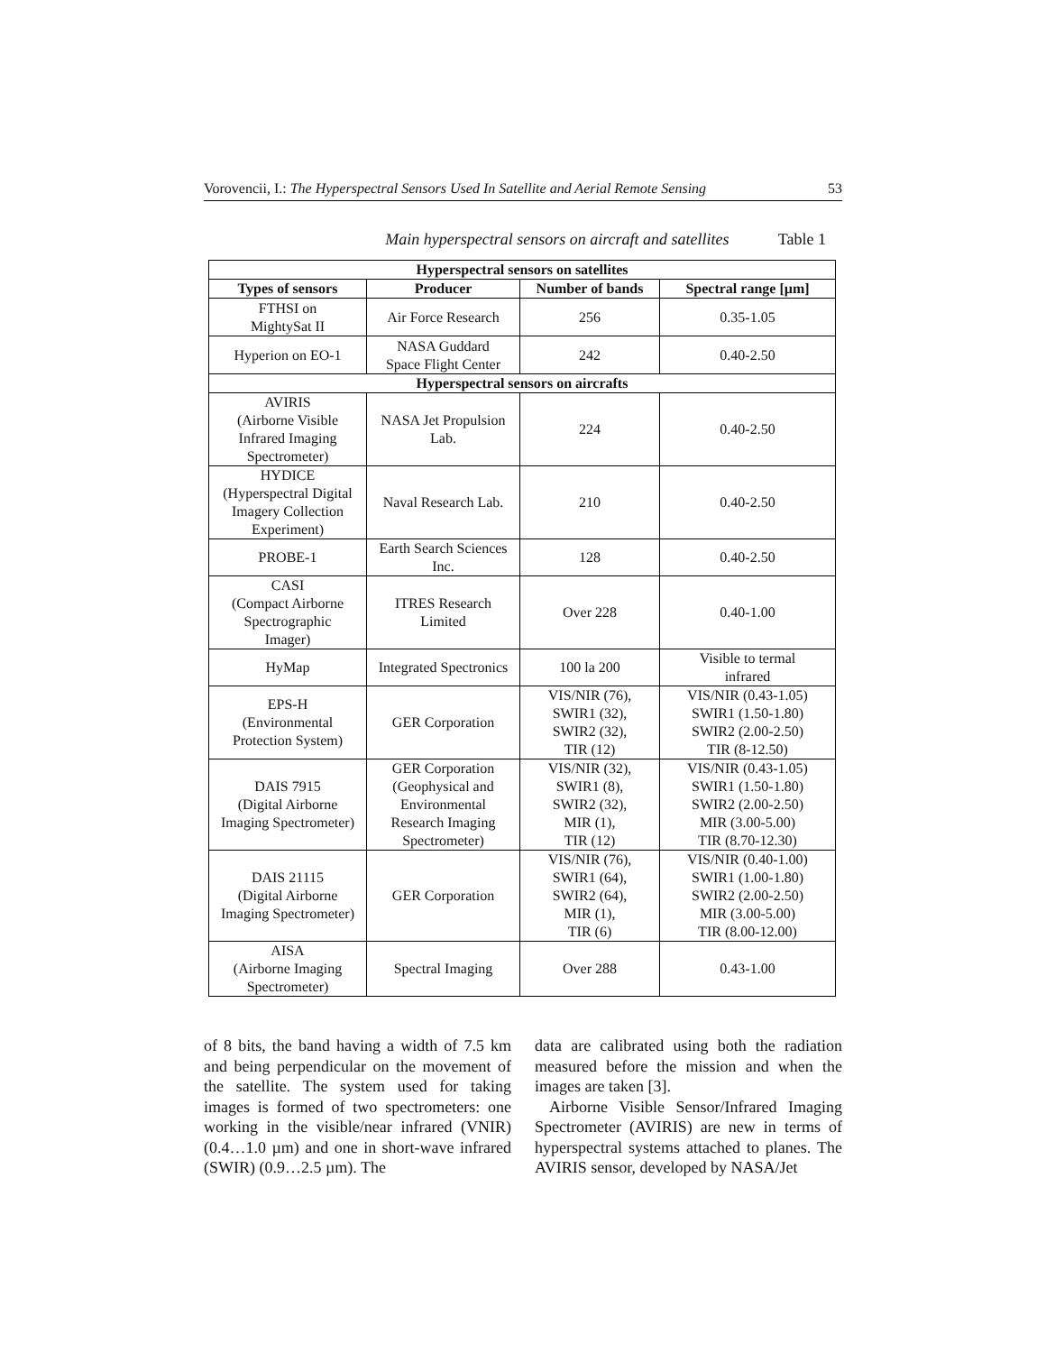Vorovencii, I.: The Hyperspectral Sensors Used In Satellite and Aerial Remote Sensing 53
Main hyperspectral sensors on aircraft and satellites Table 1
| Hyperspectral sensors on satellites | | | |
| --- | --- | --- | --- |
| Types of sensors | Producer | Number of bands | Spectral range [µm] |
| FTHSI on MightySat II | Air Force Research | 256 | 0.35-1.05 |
| Hyperion on EO-1 | NASA Guddard Space Flight Center | 242 | 0.40-2.50 |
| Hyperspectral sensors on aircrafts | | | |
| AVIRIS (Airborne Visible Infrared Imaging Spectrometer) | NASA Jet Propulsion Lab. | 224 | 0.40-2.50 |
| HYDICE (Hyperspectral Digital Imagery Collection Experiment) | Naval Research Lab. | 210 | 0.40-2.50 |
| PROBE-1 | Earth Search Sciences Inc. | 128 | 0.40-2.50 |
| CASI (Compact Airborne Spectrographic Imager) | ITRES Research Limited | Over 228 | 0.40-1.00 |
| HyMap | Integrated Spectronics | 100 la 200 | Visible to termal infrared |
| EPS-H (Environmental Protection System) | GER Corporation | VIS/NIR (76), SWIR1 (32), SWIR2 (32), TIR (12) | VIS/NIR (0.43-1.05) SWIR1 (1.50-1.80) SWIR2 (2.00-2.50) TIR (8-12.50) |
| DAIS 7915 (Digital Airborne Imaging Spectrometer) | GER Corporation (Geophysical and Environmental Research Imaging Spectrometer) | VIS/NIR (32), SWIR1 (8), SWIR2 (32), MIR (1), TIR (12) | VIS/NIR (0.43-1.05) SWIR1 (1.50-1.80) SWIR2 (2.00-2.50) MIR (3.00-5.00) TIR (8.70-12.30) |
| DAIS 21115 (Digital Airborne Imaging Spectrometer) | GER Corporation | VIS/NIR (76), SWIR1 (64), SWIR2 (64), MIR (1), TIR (6) | VIS/NIR (0.40-1.00) SWIR1 (1.00-1.80) SWIR2 (2.00-2.50) MIR (3.00-5.00) TIR (8.00-12.00) |
| AISA (Airborne Imaging Spectrometer) | Spectral Imaging | Over 288 | 0.43-1.00 |
of 8 bits, the band having a width of 7.5 km and being perpendicular on the movement of the satellite. The system used for taking images is formed of two spectrometers: one working in the visible/near infrared (VNIR) (0.4…1.0 µm) and one in short-wave infrared (SWIR) (0.9…2.5 µm). The
data are calibrated using both the radiation measured before the mission and when the images are taken [3].
Airborne Visible Sensor/Infrared Imaging Spectrometer (AVIRIS) are new in terms of hyperspectral systems attached to planes. The AVIRIS sensor, developed by NASA/Jet